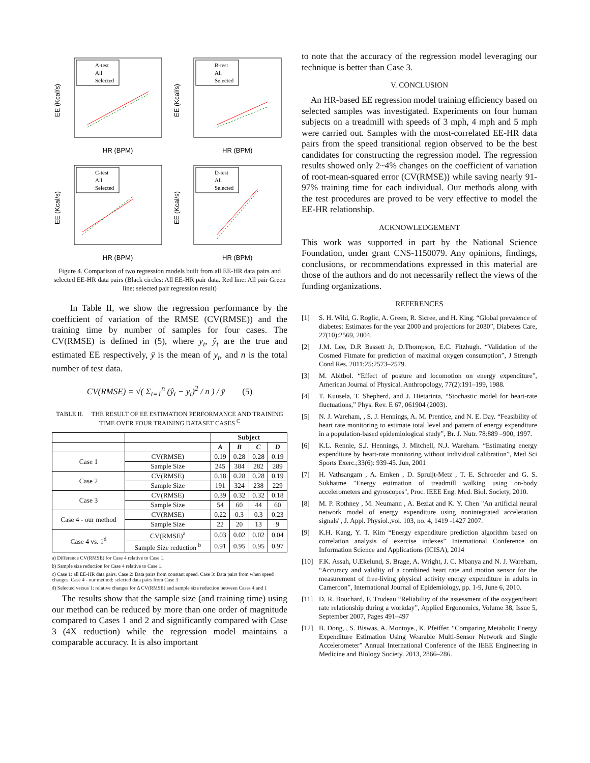A-test
All
Selected
HR (BPM)
EE (Kcal/s)
B-test
All
Selected
HR (BPM)
EE (Kcal/s)
C-test
All
Selected
HR (BPM)
EE (Kcal/s)
D-test
All
Selected
HR (BPM)
EE (Kcal/s)
Figure 4. Comparison of two regression models built from all EE-HR data pairs and selected EE-HR data pairs (Black circles: All EE-HR pair data. Red line: All pair Green line: selected pair regression result)
In Table II, we show the regression performance by the coefficient of variation of the RMSE (CV(RMSE)) and the training time by number of samples for four cases. The CV(RMSE) is defined in (5), where y<sub>t</sub>, ŷ<sub>t</sub> are the true and estimated EE respectively, ȳ is the mean of y<sub>t</sub>, and n is the total number of test data.
CV(RMSE) = √( Σ<sub>t=1</sub><sup>n</sup> (ŷ<sub>t</sub> − y<sub>t</sub>)<sup>2</sup> / n ) / ȳ (5)
TABLE II. THE RESULT OF EE ESTIMATION PERFORMANCE AND TRAINING TIME OVER FOUR TRAINING DATASET CASES <sup>C</sup>
| | | Subject | | | |
| --- | --- | --- | --- | --- | --- |
| | | A | B | C | D |
| Case 1 | CV(RMSE) | 0.19 | 0.28 | 0.28 | 0.19 |
| | Sample Size | 245 | 384 | 282 | 289 |
| Case 2 | CV(RMSE) | 0.18 | 0.28 | 0.28 | 0.19 |
| | Sample Size | 191 | 324 | 238 | 229 |
| Case 3 | CV(RMSE) | 0.39 | 0.32 | 0.32 | 0.18 |
| | Sample Size | 54 | 60 | 44 | 60 |
| Case 4 - our method | CV(RMSE) | 0.22 | 0.3 | 0.3 | 0.23 |
| | Sample Size | 22 | 20 | 13 | 9 |
| Case 4 vs. 1<sup>d</sup> | CV(RMSE)<sup>a</sup> | 0.03 | 0.02 | 0.02 | 0.04 |
| | Sample Size reduction <sup>b</sup> | 0.91 | 0.95 | 0.95 | 0.97 |
a) Difference CV(RMSE) for Case 4 relative to Case 1.
b) Sample size reduction for Case 4 relative to Case 1.
c) Case 1: all EE-HR data pairs. Case 2: Data pairs from constant speed. Case 3: Data pairs from when speed changes. Case 4 - our method: selected data pairs from Case 3
d) Selected versus 1: relative changes for Δ CV(RMSE) and sample size reduction between Cases 4 and 1
The results show that the sample size (and training time) using our method can be reduced by more than one order of magnitude compared to Cases 1 and 2 and significantly compared with Case 3 (4X reduction) while the regression model maintains a comparable accuracy. It is also important
to note that the accuracy of the regression model leveraging our technique is better than Case 3.
V. CONCLUSION
An HR-based EE regression model training efficiency based on selected samples was investigated. Experiments on four human subjects on a treadmill with speeds of 3 mph, 4 mph and 5 mph were carried out. Samples with the most-correlated EE-HR data pairs from the speed transitional region observed to be the best candidates for constructing the regression model. The regression results showed only 2~4% changes on the coefficient of variation of root-mean-squared error (CV(RMSE)) while saving nearly 91-97% training time for each individual. Our methods along with the test procedures are proved to be very effective to model the EE-HR relationship.
ACKNOWLEDGEMENT
This work was supported in part by the National Science Foundation, under grant CNS-1150079. Any opinions, findings, conclusions, or recommendations expressed in this material are those of the authors and do not necessarily reflect the views of the funding organizations.
REFERENCES
[1] S. H. Wild, G. Roglic, A. Green, R. Sicree, and H. King. “Global prevalence of diabetes: Estimates for the year 2000 and projections for 2030”, Diabetes Care, 27(10):2569, 2004.
[2] J.M. Lee, D.R Bassett Jr, D.Thompson, E.C. Fitzhugh. “Validation of the Cosmed Fitmate for prediction of maximal oxygen consumption”, J Strength Cond Res. 2011;25:2573–2579.
[3] M. Abitbol. “Effect of posture and locomotion on energy expenditure”, American Journal of Physical. Anthropology, 77(2):191–199, 1988.
[4] T. Kuusela, T. Shepherd, and J. Hietarinta, “Stochastic model for heart-rate fluctuations,” Phys. Rev. E 67, 061904 (2003).
[5] N. J. Wareham, , S. J. Hennings, A. M. Prentice, and N. E. Day. “Feasibility of heart rate monitoring to estimate total level and pattern of energy expenditure in a population-based epidemiological study”, Br. J. Nutr. 78:889 –900, 1997.
[6] K.L. Rennie, S.J. Hennings, J. Mitchell, N.J. Wareham. “Estimating energy expenditure by heart-rate monitoring without individual calibration”, Med Sci Sports Exerc.;33(6): 939-45. Jun, 2001
[7] H. Vathsangam , A. Emken , D. Spruijt-Metz , T. E. Schroeder and G. S. Sukhatme "Energy estimation of treadmill walking using on-body accelerometers and gyroscopes", Proc. IEEE Eng. Med. Biol. Society, 2010.
[8] M. P. Rothney , M. Neumann , A. Beziat and K. Y. Chen "An artificial neural network model of energy expenditure using nonintegrated acceleration signals", J. Appl. Physiol.,vol. 103, no. 4, 1419 -1427 2007.
[9] K.H. Kang, Y. T. Kim “Energy expenditure prediction algorithm based on correlation analysis of exercise indexes” International Conference on Information Science and Applications (ICISA), 2014
[10] F.K. Assah, U.Ekelund, S. Brage, A. Wright, J. C. Mbanya and N. J. Wareham, “Accuracy and validity of a combined heart rate and motion sensor for the measurement of free-living physical activity energy expenditure in adults in Cameroon”, International Journal of Epidemiology, pp. 1-9, June 6, 2010.
[11] D. R. Bouchard, F. Trudeau “Reliability of the assessment of the oxygen/heart rate relationship during a workday”, Applied Ergonomics, Volume 38, Issue 5, September 2007, Pages 491–497
[12] B. Dong, , S. Biswas, A. Montoye., K. Pfeiffer. “Comparing Metabolic Energy Expenditure Estimation Using Wearable Multi-Sensor Network and Single Accelerometer” Annual International Conference of the IEEE Engineering in Medicine and Biology Society. 2013, 2866–286.